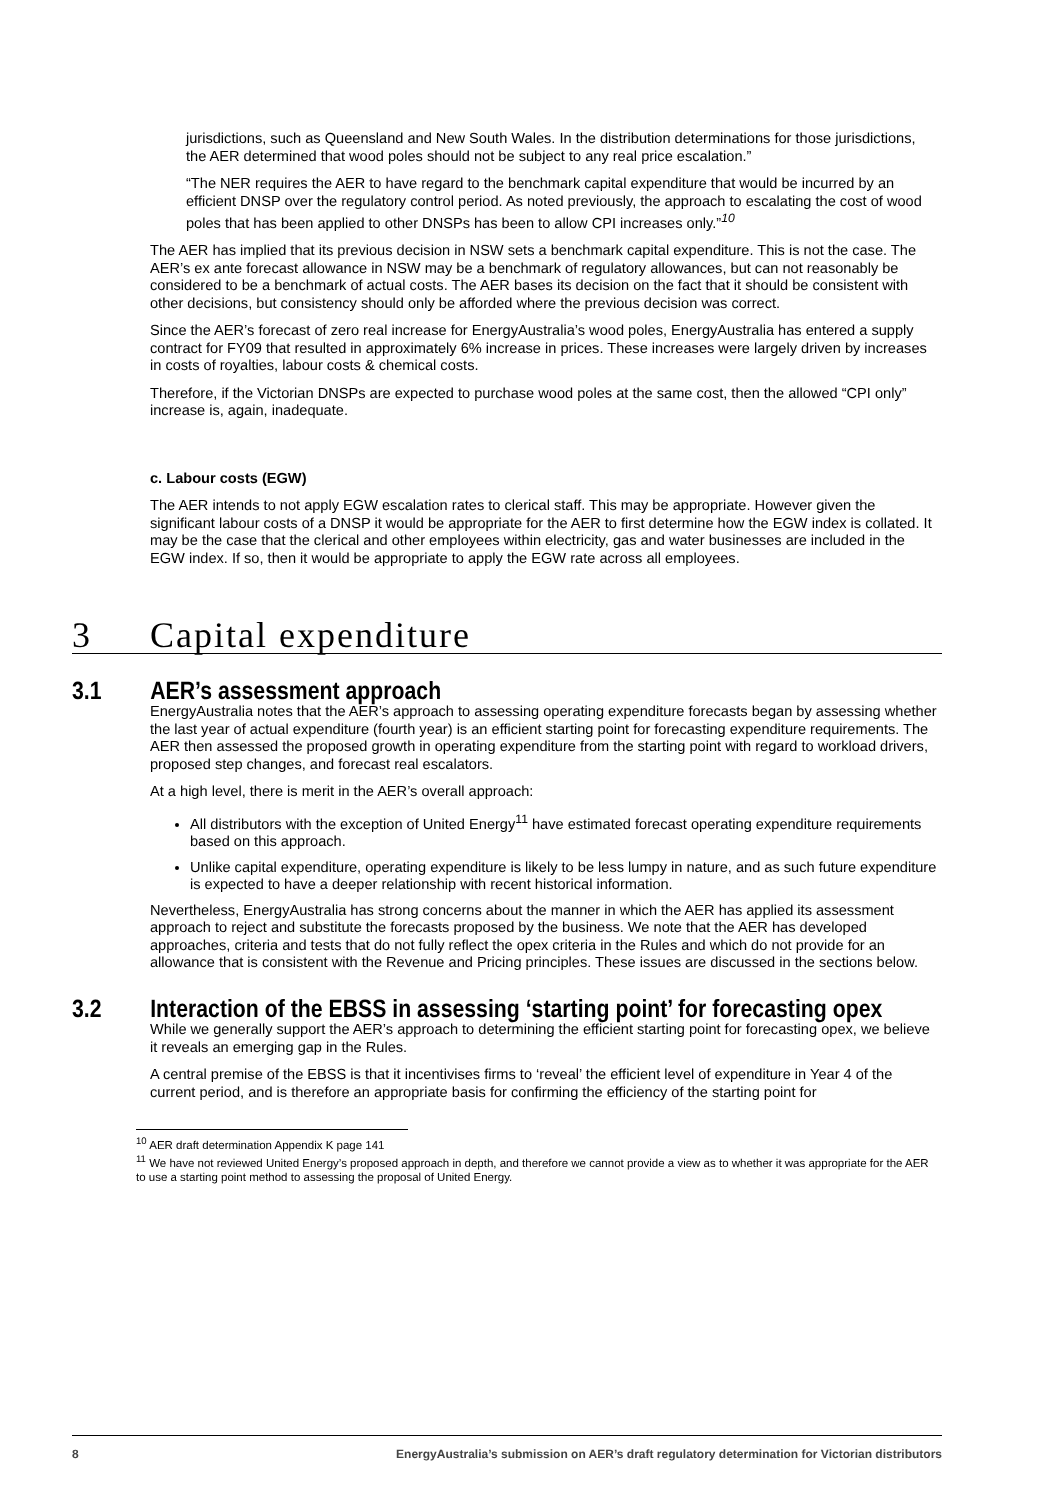jurisdictions, such as Queensland and New South Wales. In the distribution determinations for those jurisdictions, the AER determined that wood poles should not be subject to any real price escalation.”
“The NER requires the AER to have regard to the benchmark capital expenditure that would be incurred by an efficient DNSP over the regulatory control period. As noted previously, the approach to escalating the cost of wood poles that has been applied to other DNSPs has been to allow CPI increases only.”<sup>10</sup>
The AER has implied that its previous decision in NSW sets a benchmark capital expenditure. This is not the case. The AER’s ex ante forecast allowance in NSW may be a benchmark of regulatory allowances, but can not reasonably be considered to be a benchmark of actual costs. The AER bases its decision on the fact that it should be consistent with other decisions, but consistency should only be afforded where the previous decision was correct.
Since the AER’s forecast of zero real increase for EnergyAustralia’s wood poles, EnergyAustralia has entered a supply contract for FY09 that resulted in approximately 6% increase in prices. These increases were largely driven by increases in costs of royalties, labour costs & chemical costs.
Therefore, if the Victorian DNSPs are expected to purchase wood poles at the same cost, then the allowed “CPI only” increase is, again, inadequate.
c. Labour costs (EGW)
The AER intends to not apply EGW escalation rates to clerical staff. This may be appropriate. However given the significant labour costs of a DNSP it would be appropriate for the AER to first determine how the EGW index is collated. It may be the case that the clerical and other employees within electricity, gas and water businesses are included in the EGW index. If so, then it would be appropriate to apply the EGW rate across all employees.
3 Capital expenditure
3.1 AER’s assessment approach
EnergyAustralia notes that the AER’s approach to assessing operating expenditure forecasts began by assessing whether the last year of actual expenditure (fourth year) is an efficient starting point for forecasting expenditure requirements. The AER then assessed the proposed growth in operating expenditure from the starting point with regard to workload drivers, proposed step changes, and forecast real escalators.
At a high level, there is merit in the AER’s overall approach:
All distributors with the exception of United Energy<sup>11</sup> have estimated forecast operating expenditure requirements based on this approach.
Unlike capital expenditure, operating expenditure is likely to be less lumpy in nature, and as such future expenditure is expected to have a deeper relationship with recent historical information.
Nevertheless, EnergyAustralia has strong concerns about the manner in which the AER has applied its assessment approach to reject and substitute the forecasts proposed by the business. We note that the AER has developed approaches, criteria and tests that do not fully reflect the opex criteria in the Rules and which do not provide for an allowance that is consistent with the Revenue and Pricing principles. These issues are discussed in the sections below.
3.2 Interaction of the EBSS in assessing ‘starting point’ for forecasting opex
While we generally support the AER’s approach to determining the efficient starting point for forecasting opex, we believe it reveals an emerging gap in the Rules.
A central premise of the EBSS is that it incentivises firms to ‘reveal’ the efficient level of expenditure in Year 4 of the current period, and is therefore an appropriate basis for confirming the efficiency of the starting point for
<sup>10</sup> AER draft determination Appendix K page 141
<sup>11</sup> We have not reviewed United Energy’s proposed approach in depth, and therefore we cannot provide a view as to whether it was appropriate for the AER to use a starting point method to assessing the proposal of United Energy.
8 EnergyAustralia’s submission on AER’s draft regulatory determination for Victorian distributors